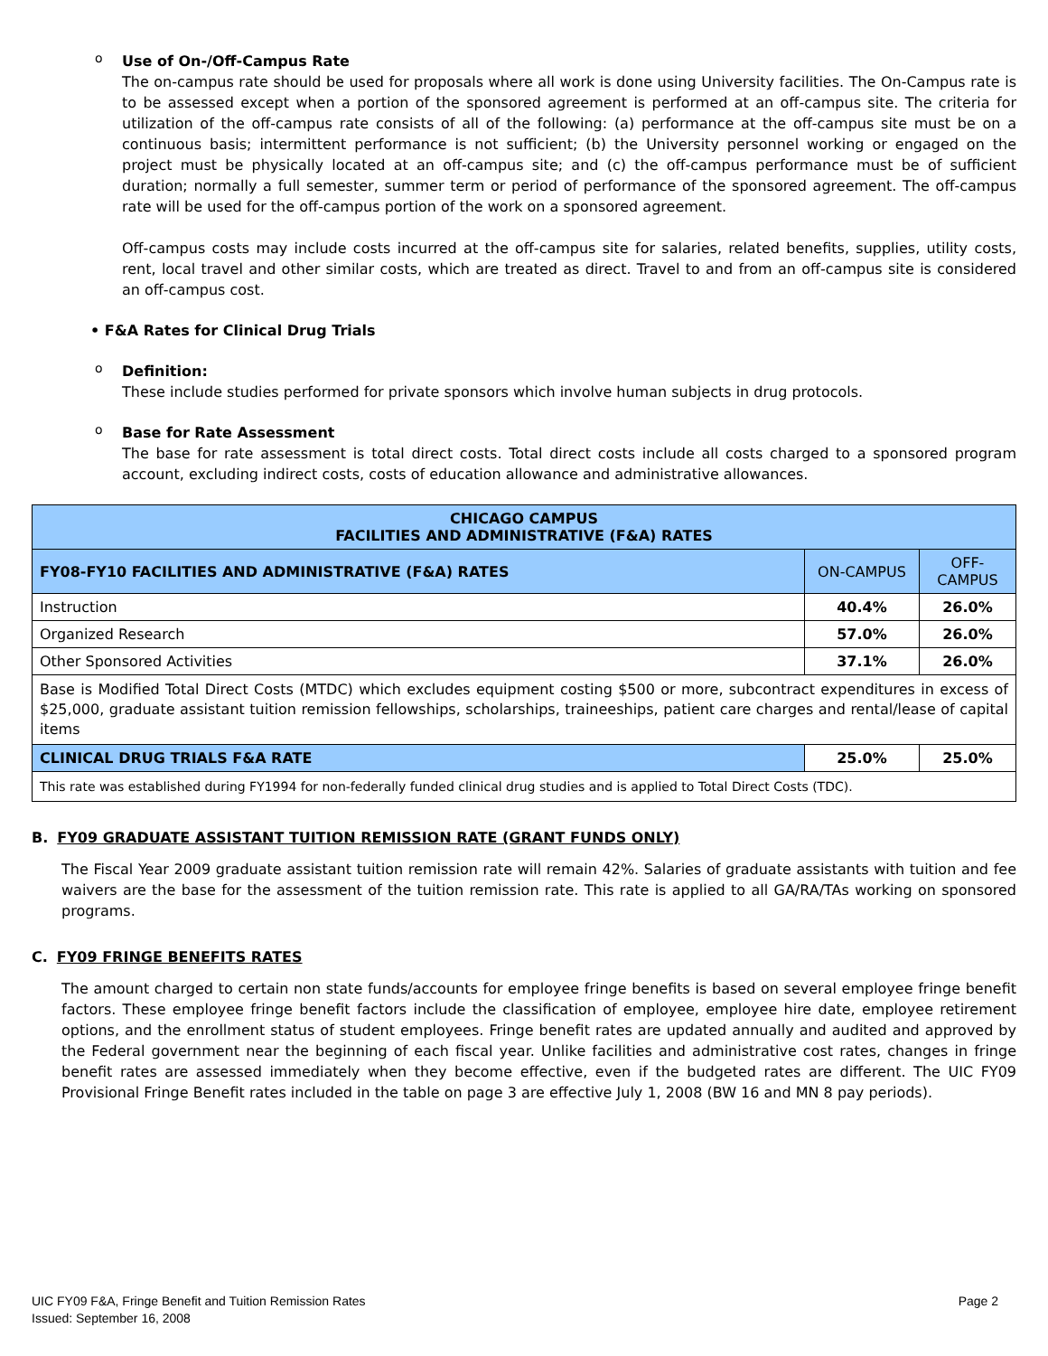o
Use of On-/Off-Campus Rate
The on-campus rate should be used for proposals where all work is done using University facilities. The On-Campus rate is to be assessed except when a portion of the sponsored agreement is performed at an off-campus site. The criteria for utilization of the off-campus rate consists of all of the following: (a) performance at the off-campus site must be on a continuous basis; intermittent performance is not sufficient; (b) the University personnel working or engaged on the project must be physically located at an off-campus site; and (c) the off-campus performance must be of sufficient duration; normally a full semester, summer term or period of performance of the sponsored agreement. The off-campus rate will be used for the off-campus portion of the work on a sponsored agreement.
Off-campus costs may include costs incurred at the off-campus site for salaries, related benefits, supplies, utility costs, rent, local travel and other similar costs, which are treated as direct. Travel to and from an off-campus site is considered an off-campus cost.
• F&A Rates for Clinical Drug Trials
o
Definition:
These include studies performed for private sponsors which involve human subjects in drug protocols.
o
Base for Rate Assessment
The base for rate assessment is total direct costs. Total direct costs include all costs charged to a sponsored program account, excluding indirect costs, costs of education allowance and administrative allowances.
| CHICAGO CAMPUS FACILITIES AND ADMINISTRATIVE (F&A) RATES | | |
| FY08-FY10 FACILITIES AND ADMINISTRATIVE (F&A) RATES | ON-CAMPUS | OFF- CAMPUS |
| Instruction | 40.4% | 26.0% |
| Organized Research | 57.0% | 26.0% |
| Other Sponsored Activities | 37.1% | 26.0% |
| Base is Modified Total Direct Costs (MTDC) which excludes equipment costing $500 or more, subcontract expenditures in excess of $25,000, graduate assistant tuition remission fellowships, scholarships, traineeships, patient care charges and rental/lease of capital items | | |
| CLINICAL DRUG TRIALS F&A RATE | 25.0% | 25.0% |
| This rate was established during FY1994 for non-federally funded clinical drug studies and is applied to Total Direct Costs (TDC). | | |
B. FY09 GRADUATE ASSISTANT TUITION REMISSION RATE (GRANT FUNDS ONLY)
The Fiscal Year 2009 graduate assistant tuition remission rate will remain 42%. Salaries of graduate assistants with tuition and fee waivers are the base for the assessment of the tuition remission rate. This rate is applied to all GA/RA/TAs working on sponsored programs.
C. FY09 FRINGE BENEFITS RATES
The amount charged to certain non state funds/accounts for employee fringe benefits is based on several employee fringe benefit factors. These employee fringe benefit factors include the classification of employee, employee hire date, employee retirement options, and the enrollment status of student employees. Fringe benefit rates are updated annually and audited and approved by the Federal government near the beginning of each fiscal year. Unlike facilities and administrative cost rates, changes in fringe benefit rates are assessed immediately when they become effective, even if the budgeted rates are different. The UIC FY09 Provisional Fringe Benefit rates included in the table on page 3 are effective July 1, 2008 (BW 16 and MN 8 pay periods).
UIC FY09 F&A, Fringe Benefit and Tuition Remission Rates Page 2
Issued: September 16, 2008